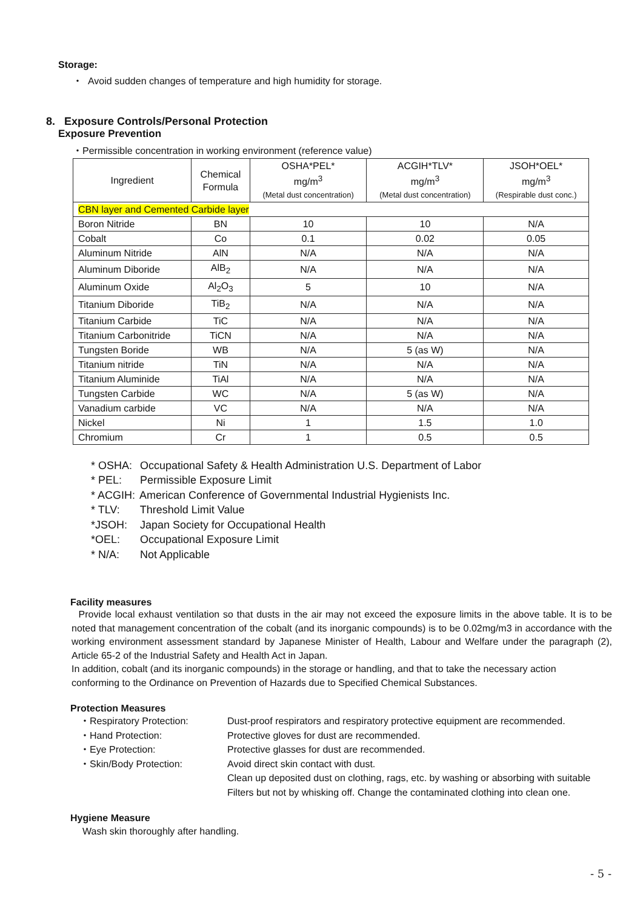Storage:
・ Avoid sudden changes of temperature and high humidity for storage.
8. Exposure Controls/Personal Protection
Exposure Prevention
・Permissible concentration in working environment (reference value)
| Ingredient | Chemical Formula | OSHA*PEL* mg/m<sup>3</sup> (Metal dust concentration) | ACGIH*TLV* mg/m<sup>3</sup> (Metal dust concentration) | JSOH*OEL* mg/m<sup>3</sup> (Respirable dust conc.) |
| --- | --- | --- | --- | --- |
| CBN layer and Cemented Carbide layer | | | | |
| Boron Nitride | BN | 10 | 10 | N/A |
| Cobalt | Co | 0.1 | 0.02 | 0.05 |
| Aluminum Nitride | AlN | N/A | N/A | N/A |
| Aluminum Diboride | AlB<sub>2</sub> | N/A | N/A | N/A |
| Aluminum Oxide | Al<sub>2</sub>O<sub>3</sub> | 5 | 10 | N/A |
| Titanium Diboride | TiB<sub>2</sub> | N/A | N/A | N/A |
| Titanium Carbide | TiC | N/A | N/A | N/A |
| Titanium Carbonitride | TiCN | N/A | N/A | N/A |
| Tungsten Boride | WB | N/A | 5 (as W) | N/A |
| Titanium nitride | TiN | N/A | N/A | N/A |
| Titanium Aluminide | TiAl | N/A | N/A | N/A |
| Tungsten Carbide | WC | N/A | 5 (as W) | N/A |
| Vanadium carbide | VC | N/A | N/A | N/A |
| Nickel | Ni | 1 | 1.5 | 1.0 |
| Chromium | Cr | 1 | 0.5 | 0.5 |
* OSHA: Occupational Safety & Health Administration U.S. Department of Labor
* PEL: Permissible Exposure Limit
* ACGIH: American Conference of Governmental Industrial Hygienists Inc.
* TLV: Threshold Limit Value
*JSOH: Japan Society for Occupational Health
*OEL: Occupational Exposure Limit
* N/A: Not Applicable
Facility measures
Provide local exhaust ventilation so that dusts in the air may not exceed the exposure limits in the above table. It is to be noted that management concentration of the cobalt (and its inorganic compounds) is to be 0.02mg/m3 in accordance with the working environment assessment standard by Japanese Minister of Health, Labour and Welfare under the paragraph (2), Article 65-2 of the Industrial Safety and Health Act in Japan.
In addition, cobalt (and its inorganic compounds) in the storage or handling, and that to take the necessary action
conforming to the Ordinance on Prevention of Hazards due to Specified Chemical Substances.
Protection Measures
・Respiratory Protection: Dust-proof respirators and respiratory protective equipment are recommended.
・Hand Protection: Protective gloves for dust are recommended.
・Eye Protection: Protective glasses for dust are recommended.
・Skin/Body Protection: Avoid direct skin contact with dust.
Clean up deposited dust on clothing, rags, etc. by washing or absorbing with suitable
Filters but not by whisking off. Change the contaminated clothing into clean one.
Hygiene Measure
Wash skin thoroughly after handling.
- 5 -